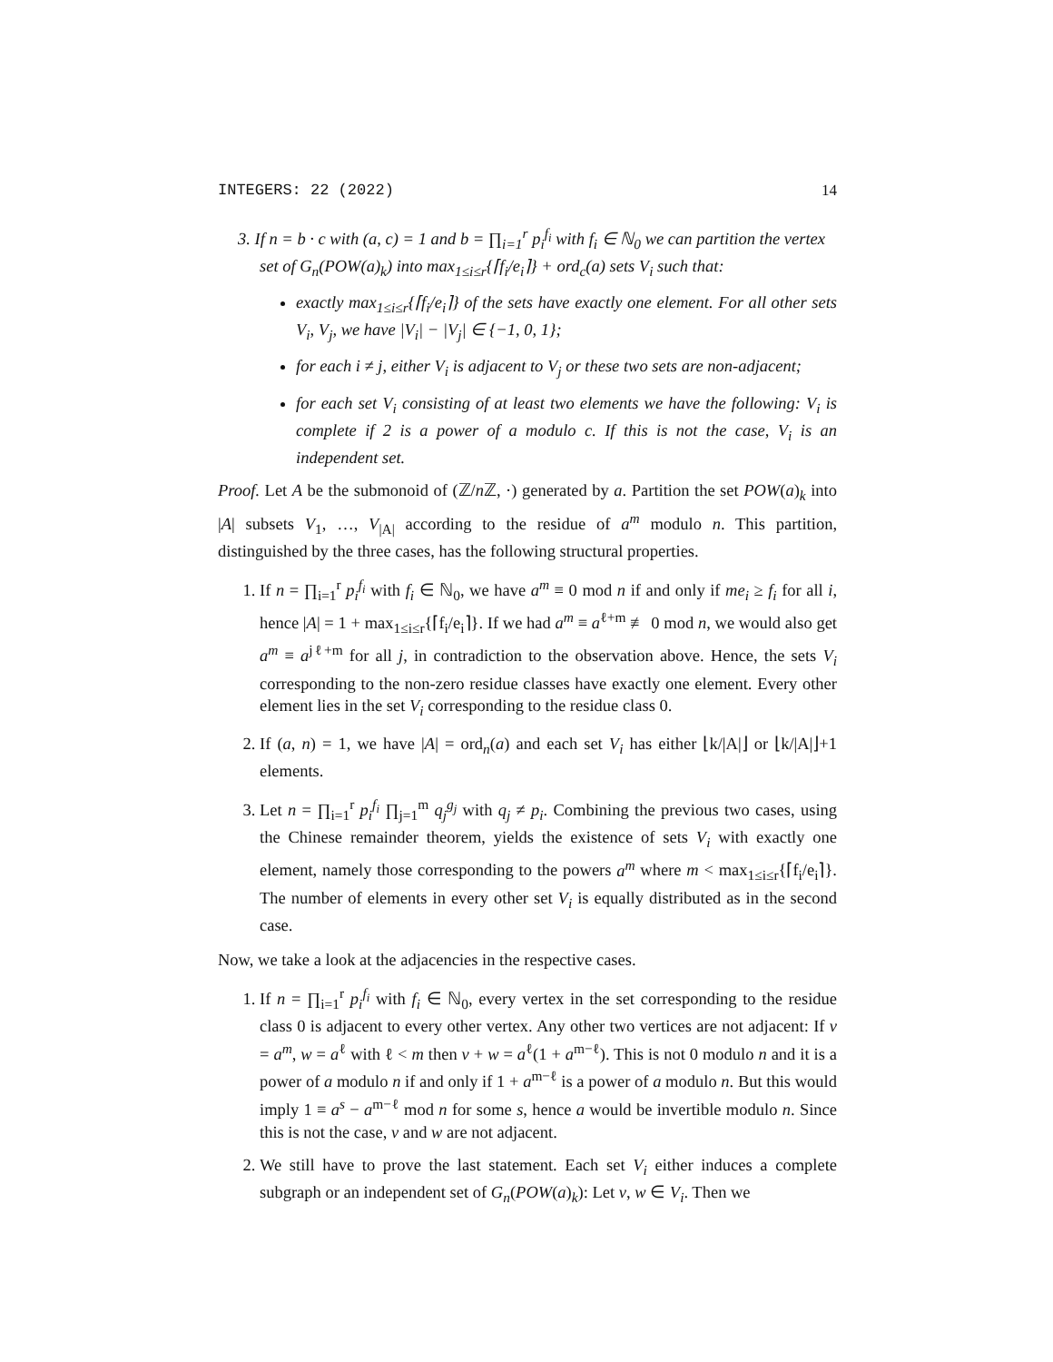INTEGERS: 22 (2022) 14
3. If n = b · c with (a, c) = 1 and b = ∏<sub>i=1</sub><sup>r</sup> p<sub>i</sub><sup>f<sub>i</sub></sup> with f<sub>i</sub> ∈ ℕ<sub>0</sub> we can partition the vertex set of G<sub>n</sub>(POW(a)<sub>k</sub>) into max<sub>1≤i≤r</sub>{⌈f<sub>i</sub>/e<sub>i</sub>⌉} + ord<sub>c</sub>(a) sets V<sub>i</sub> such that:
exactly max<sub>1≤i≤r</sub>{⌈f<sub>i</sub>/e<sub>i</sub>⌉} of the sets have exactly one element. For all other sets V<sub>i</sub>, V<sub>j</sub>, we have |V<sub>i</sub>| − |V<sub>j</sub>| ∈ {−1, 0, 1};
for each i ≠ j, either V<sub>i</sub> is adjacent to V<sub>j</sub> or these two sets are non-adjacent;
for each set V<sub>i</sub> consisting of at least two elements we have the following: V<sub>i</sub> is complete if 2 is a power of a modulo c. If this is not the case, V<sub>i</sub> is an independent set.
Proof. Let A be the submonoid of (ℤ/n ℤ, ·) generated by a. Partition the set POW(a)<sub>k</sub> into |A| subsets V<sub>1</sub>, …, V<sub>|A|</sub> according to the residue of a<sup>m</sup> modulo n. This partition, distinguished by the three cases, has the following structural properties.
1. If n = ∏<sub>i=1</sub><sup>r</sup> p<sub>i</sub><sup>f<sub>i</sub></sup> with f<sub>i</sub> ∈ ℕ<sub>0</sub>, we have a<sup>m</sup> ≡ 0 mod n if and only if me<sub>i</sub> ≥ f<sub>i</sub> for all i, hence |A| = 1 + max<sub>1≤i≤r</sub>{⌈f<sub>i</sub>/e<sub>i</sub>⌉}. If we had a<sup>m</sup> ≡ a<sup>ℓ+m</sup> ≢ 0 mod n, we would also get a<sup>m</sup> ≡ a<sup>jℓ+m</sup> for all j, in contradiction to the observation above. Hence, the sets V<sub>i</sub> corresponding to the non-zero residue classes have exactly one element. Every other element lies in the set V<sub>i</sub> corresponding to the residue class 0.
2. If (a, n) = 1, we have |A| = ord<sub>n</sub>(a) and each set V<sub>i</sub> has either ⌊k/|A|⌋ or ⌊k/|A|⌋+1 elements.
3. Let n = ∏<sub>i=1</sub><sup>r</sup> p<sub>i</sub><sup>f<sub>i</sub></sup> ∏<sub>j=1</sub><sup>m</sup> q<sub>j</sub><sup>g<sub>j</sub></sup> with q<sub>j</sub> ≠ p<sub>i</sub>. Combining the previous two cases, using the Chinese remainder theorem, yields the existence of sets V<sub>i</sub> with exactly one element, namely those corresponding to the powers a<sup>m</sup> where m < max<sub>1≤i≤r</sub>{⌈f<sub>i</sub>/e<sub>i</sub>⌉}. The number of elements in every other set V<sub>i</sub> is equally distributed as in the second case.
Now, we take a look at the adjacencies in the respective cases.
1. If n = ∏<sub>i=1</sub><sup>r</sup> p<sub>i</sub><sup>f<sub>i</sub></sup> with f<sub>i</sub> ∈ ℕ<sub>0</sub>, every vertex in the set corresponding to the residue class 0 is adjacent to every other vertex. Any other two vertices are not adjacent: If v = a<sup>m</sup>, w = a<sup>ℓ</sup> with ℓ < m then v + w = a<sup>ℓ</sup>(1 + a<sup>m−ℓ</sup>). This is not 0 modulo n and it is a power of a modulo n if and only if 1 + a<sup>m−ℓ</sup> is a power of a modulo n. But this would imply 1 ≡ a<sup>s</sup> − a<sup>m−ℓ</sup> mod n for some s, hence a would be invertible modulo n. Since this is not the case, v and w are not adjacent.
2. We still have to prove the last statement. Each set V<sub>i</sub> either induces a complete subgraph or an independent set of G<sub>n</sub>(POW(a)<sub>k</sub>): Let v, w ∈ V<sub>i</sub>. Then we